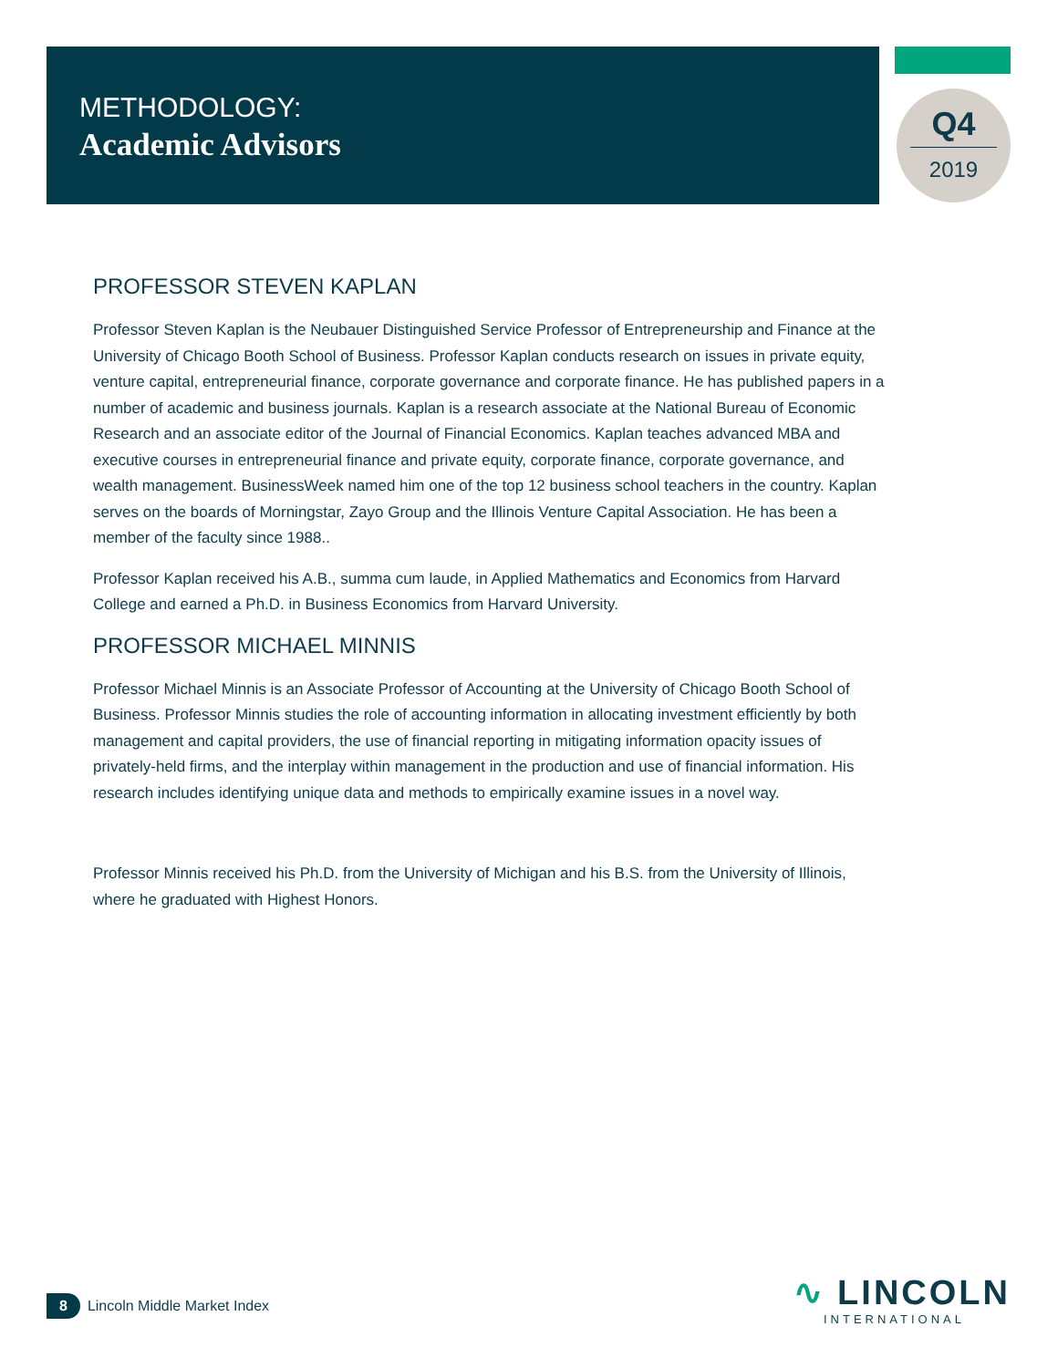METHODOLOGY:
Academic Advisors
Q4
2019
PROFESSOR STEVEN KAPLAN
Professor Steven Kaplan is the Neubauer Distinguished Service Professor of Entrepreneurship and Finance at the University of Chicago Booth School of Business. Professor Kaplan conducts research on issues in private equity, venture capital, entrepreneurial finance, corporate governance and corporate finance. He has published papers in a number of academic and business journals. Kaplan is a research associate at the National Bureau of Economic Research and an associate editor of the Journal of Financial Economics. Kaplan teaches advanced MBA and executive courses in entrepreneurial finance and private equity, corporate finance, corporate governance, and wealth management. BusinessWeek named him one of the top 12 business school teachers in the country. Kaplan serves on the boards of Morningstar, Zayo Group and the Illinois Venture Capital Association. He has been a member of the faculty since 1988..
Professor Kaplan received his A.B., summa cum laude, in Applied Mathematics and Economics from Harvard College and earned a Ph.D. in Business Economics from Harvard University.
PROFESSOR MICHAEL MINNIS
Professor Michael Minnis is an Associate Professor of Accounting at the University of Chicago Booth School of Business. Professor Minnis studies the role of accounting information in allocating investment efficiently by both management and capital providers, the use of financial reporting in mitigating information opacity issues of privately-held firms, and the interplay within management in the production and use of financial information. His research includes identifying unique data and methods to empirically examine issues in a novel way.
Professor Minnis received his Ph.D. from the University of Michigan and his B.S. from the University of Illinois, where he graduated with Highest Honors.
8 Lincoln Middle Market Index
∿ LINCOLN
INTERNATIONAL